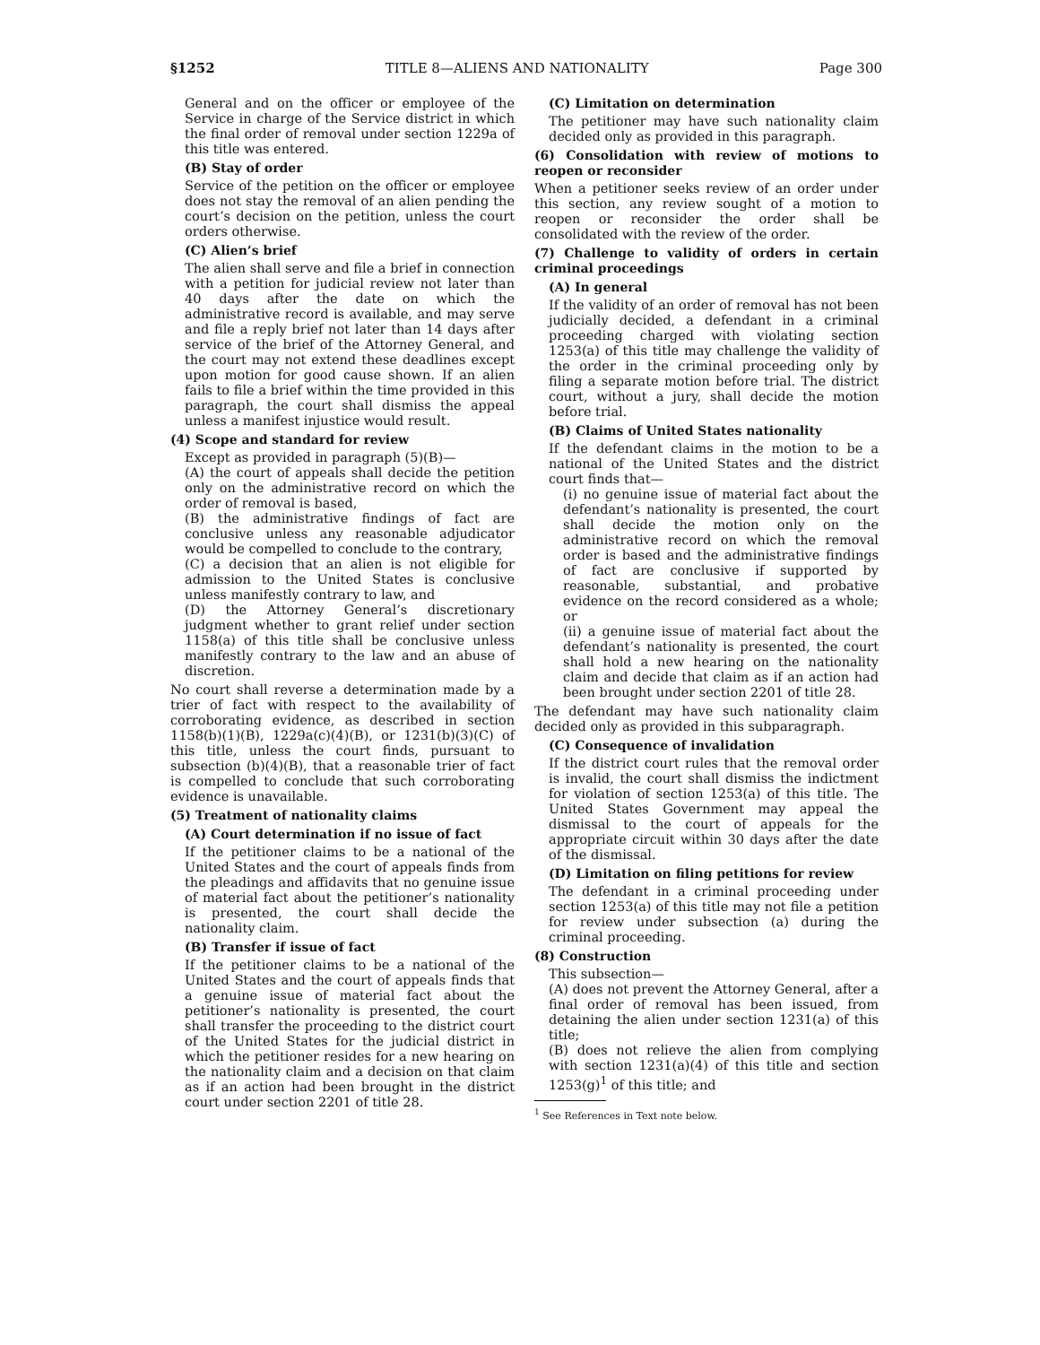§1252 TITLE 8—ALIENS AND NATIONALITY Page 300
General and on the officer or employee of the Service in charge of the Service district in which the final order of removal under section 1229a of this title was entered.
(B) Stay of order
Service of the petition on the officer or employee does not stay the removal of an alien pending the court’s decision on the petition, unless the court orders otherwise.
(C) Alien’s brief
The alien shall serve and file a brief in connection with a petition for judicial review not later than 40 days after the date on which the administrative record is available, and may serve and file a reply brief not later than 14 days after service of the brief of the Attorney General, and the court may not extend these deadlines except upon motion for good cause shown. If an alien fails to file a brief within the time provided in this paragraph, the court shall dismiss the appeal unless a manifest injustice would result.
(4) Scope and standard for review
Except as provided in paragraph (5)(B)—
(A) the court of appeals shall decide the petition only on the administrative record on which the order of removal is based,
(B) the administrative findings of fact are conclusive unless any reasonable adjudicator would be compelled to conclude to the contrary,
(C) a decision that an alien is not eligible for admission to the United States is conclusive unless manifestly contrary to law, and
(D) the Attorney General’s discretionary judgment whether to grant relief under section 1158(a) of this title shall be conclusive unless manifestly contrary to the law and an abuse of discretion.
No court shall reverse a determination made by a trier of fact with respect to the availability of corroborating evidence, as described in section 1158(b)(1)(B), 1229a(c)(4)(B), or 1231(b)(3)(C) of this title, unless the court finds, pursuant to subsection (b)(4)(B), that a reasonable trier of fact is compelled to conclude that such corroborating evidence is unavailable.
(5) Treatment of nationality claims
(A) Court determination if no issue of fact
If the petitioner claims to be a national of the United States and the court of appeals finds from the pleadings and affidavits that no genuine issue of material fact about the petitioner’s nationality is presented, the court shall decide the nationality claim.
(B) Transfer if issue of fact
If the petitioner claims to be a national of the United States and the court of appeals finds that a genuine issue of material fact about the petitioner’s nationality is presented, the court shall transfer the proceeding to the district court of the United States for the judicial district in which the petitioner resides for a new hearing on the nationality claim and a decision on that claim as if an action had been brought in the district court under section 2201 of title 28.
(C) Limitation on determination
The petitioner may have such nationality claim decided only as provided in this paragraph.
(6) Consolidation with review of motions to reopen or reconsider
When a petitioner seeks review of an order under this section, any review sought of a motion to reopen or reconsider the order shall be consolidated with the review of the order.
(7) Challenge to validity of orders in certain criminal proceedings
(A) In general
If the validity of an order of removal has not been judicially decided, a defendant in a criminal proceeding charged with violating section 1253(a) of this title may challenge the validity of the order in the criminal proceeding only by filing a separate motion before trial. The district court, without a jury, shall decide the motion before trial.
(B) Claims of United States nationality
If the defendant claims in the motion to be a national of the United States and the district court finds that—
(i) no genuine issue of material fact about the defendant’s nationality is presented, the court shall decide the motion only on the administrative record on which the removal order is based and the administrative findings of fact are conclusive if supported by reasonable, substantial, and probative evidence on the record considered as a whole; or
(ii) a genuine issue of material fact about the defendant’s nationality is presented, the court shall hold a new hearing on the nationality claim and decide that claim as if an action had been brought under section 2201 of title 28.
The defendant may have such nationality claim decided only as provided in this subparagraph.
(C) Consequence of invalidation
If the district court rules that the removal order is invalid, the court shall dismiss the indictment for violation of section 1253(a) of this title. The United States Government may appeal the dismissal to the court of appeals for the appropriate circuit within 30 days after the date of the dismissal.
(D) Limitation on filing petitions for review
The defendant in a criminal proceeding under section 1253(a) of this title may not file a petition for review under subsection (a) during the criminal proceeding.
(8) Construction
This subsection—
(A) does not prevent the Attorney General, after a final order of removal has been issued, from detaining the alien under section 1231(a) of this title;
(B) does not relieve the alien from complying with section 1231(a)(4) of this title and section 1253(g)<sup>1</sup> of this title; and
<sup>1</sup> See References in Text note below.